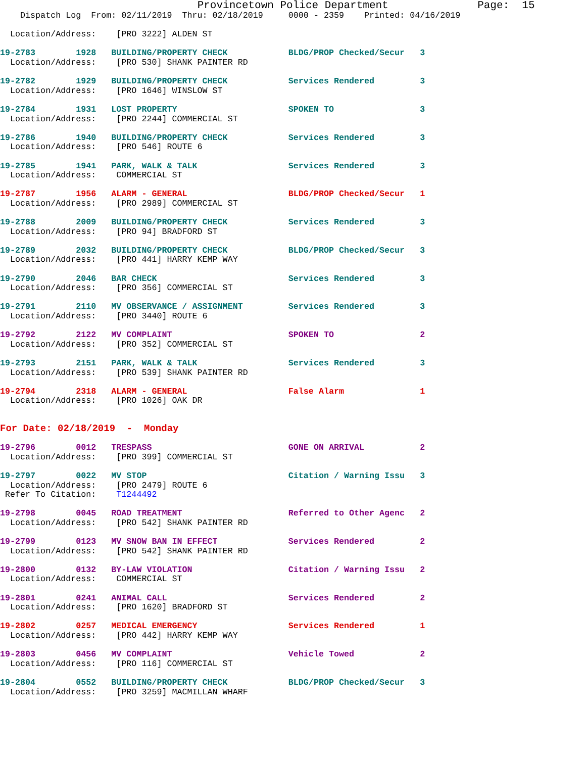Provincetown Police Department              Page:  15
    Dispatch Log  From: 02/11/2019  Thru: 02/18/2019     0000 - 2359    Printed: 04/16/2019

  Location/Address:    [PRO 3222] ALDEN ST
19-2783        1928   BUILDING/PROPERTY CHECK            BLDG/PROP Checked/Secur   3
  Location/Address:    [PRO 530] SHANK PAINTER RD
19-2782        1929   BUILDING/PROPERTY CHECK            Services Rendered         3
  Location/Address:    [PRO 1646] WINSLOW ST
19-2784        1931   LOST PROPERTY                      SPOKEN TO                 3
  Location/Address:    [PRO 2244] COMMERCIAL ST
19-2786        1940   BUILDING/PROPERTY CHECK            Services Rendered         3
  Location/Address:    [PRO 546] ROUTE 6
19-2785        1941   PARK, WALK & TALK                  Services Rendered         3
  Location/Address:    COMMERCIAL ST
19-2787        1956   ALARM - GENERAL                    BLDG/PROP Checked/Secur   1
  Location/Address:    [PRO 2989] COMMERCIAL ST
19-2788        2009   BUILDING/PROPERTY CHECK            Services Rendered         3
  Location/Address:    [PRO 94] BRADFORD ST
19-2789        2032   BUILDING/PROPERTY CHECK            BLDG/PROP Checked/Secur   3
  Location/Address:    [PRO 441] HARRY KEMP WAY
19-2790        2046   BAR CHECK                          Services Rendered         3
  Location/Address:    [PRO 356] COMMERCIAL ST
19-2791        2110   MV OBSERVANCE / ASSIGNMENT         Services Rendered         3
  Location/Address:    [PRO 3440] ROUTE 6
19-2792        2122   MV COMPLAINT                       SPOKEN TO                 2
  Location/Address:    [PRO 352] COMMERCIAL ST
19-2793        2151   PARK, WALK & TALK                  Services Rendered         3
  Location/Address:    [PRO 539] SHANK PAINTER RD
19-2794        2318   ALARM - GENERAL                    False Alarm               1
  Location/Address:    [PRO 1026] OAK DR
For Date: 02/18/2019  -  Monday
19-2796        0012   TRESPASS                           GONE ON ARRIVAL           2
  Location/Address:    [PRO 399] COMMERCIAL ST
19-2797        0022   MV STOP                            Citation / Warning Issu   3
  Location/Address:    [PRO 2479] ROUTE 6
 Refer To Citation:    T1244492
19-2798        0045   ROAD TREATMENT                     Referred to Other Agenc   2
  Location/Address:    [PRO 542] SHANK PAINTER RD
19-2799        0123   MV SNOW BAN IN EFFECT              Services Rendered         2
  Location/Address:    [PRO 542] SHANK PAINTER RD
19-2800        0132   BY-LAW VIOLATION                   Citation / Warning Issu   2
  Location/Address:    COMMERCIAL ST
19-2801        0241   ANIMAL CALL                        Services Rendered         2
  Location/Address:    [PRO 1620] BRADFORD ST
19-2802        0257   MEDICAL EMERGENCY                  Services Rendered         1
  Location/Address:    [PRO 442] HARRY KEMP WAY
19-2803        0456   MV COMPLAINT                       Vehicle Towed             2
  Location/Address:    [PRO 116] COMMERCIAL ST
19-2804        0552   BUILDING/PROPERTY CHECK            BLDG/PROP Checked/Secur   3
  Location/Address:    [PRO 3259] MACMILLAN WHARF